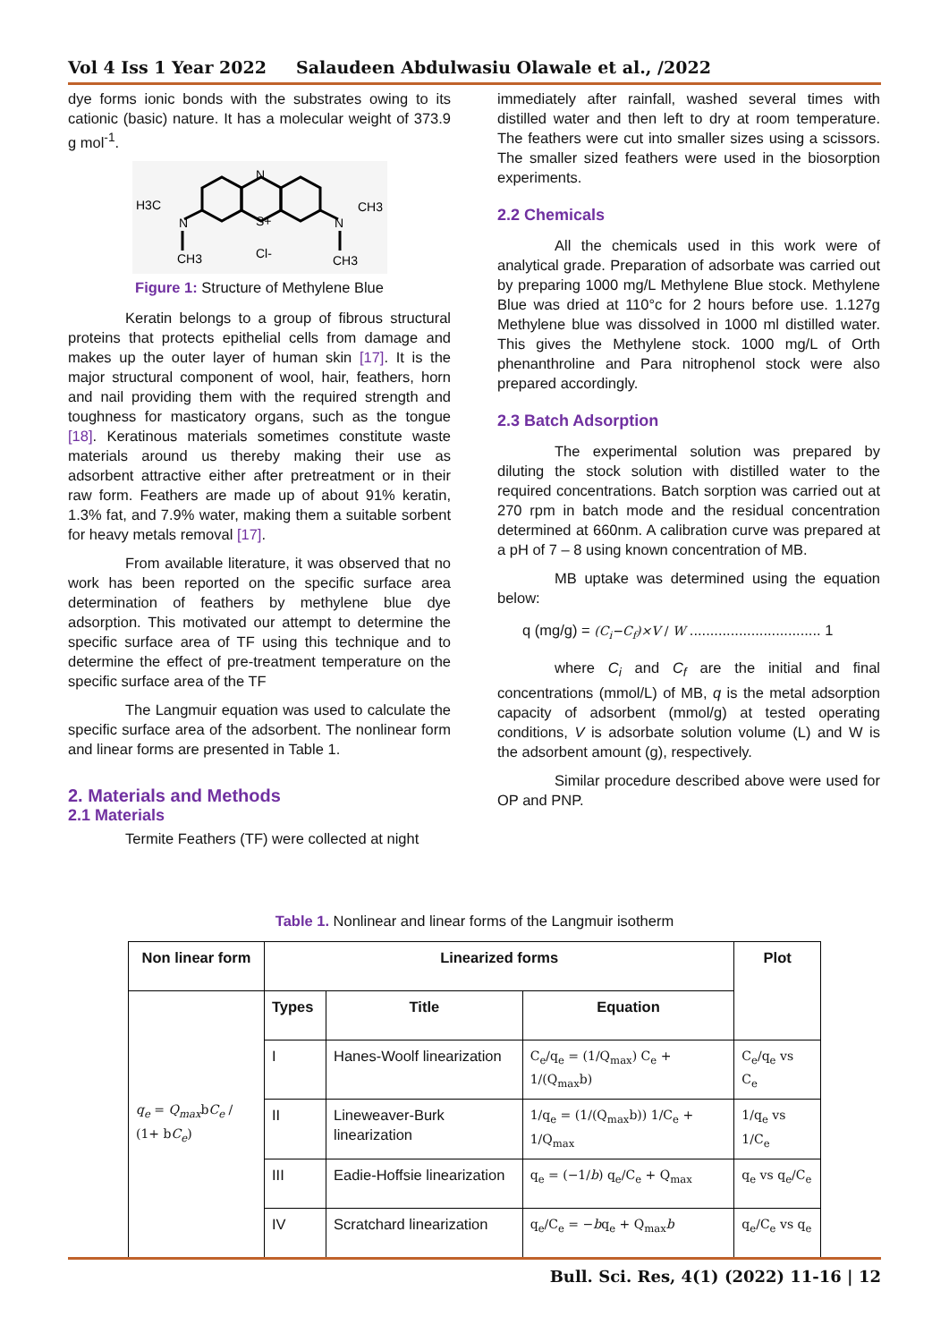Vol 4 Iss 1 Year 2022 Salaudeen Abdulwasiu Olawale et al., /2022
dye forms ionic bonds with the substrates owing to its cationic (basic) nature. It has a molecular weight of 373.9 g mol<sup>-1</sup>.
H3C
N
N
S+
Cl-
N
CH3
CH3
CH3
Figure 1: Structure of Methylene Blue
Keratin belongs to a group of fibrous structural proteins that protects epithelial cells from damage and makes up the outer layer of human skin [17]. It is the major structural component of wool, hair, feathers, horn and nail providing them with the required strength and toughness for masticatory organs, such as the tongue [18]. Keratinous materials sometimes constitute waste materials around us thereby making their use as adsorbent attractive either after pretreatment or in their raw form. Feathers are made up of about 91% keratin, 1.3% fat, and 7.9% water, making them a suitable sorbent for heavy metals removal [17].
From available literature, it was observed that no work has been reported on the specific surface area determination of feathers by methylene blue dye adsorption. This motivated our attempt to determine the specific surface area of TF using this technique and to determine the effect of pre-treatment temperature on the specific surface area of the TF
The Langmuir equation was used to calculate the specific surface area of the adsorbent. The nonlinear form and linear forms are presented in Table 1.
2. Materials and Methods
2.1 Materials
Termite Feathers (TF) were collected at night
immediately after rainfall, washed several times with distilled water and then left to dry at room temperature. The feathers were cut into smaller sizes using a scissors. The smaller sized feathers were used in the biosorption experiments.
2.2 Chemicals
All the chemicals used in this work were of analytical grade. Preparation of adsorbate was carried out by preparing 1000 mg/L Methylene Blue stock. Methylene Blue was dried at 110°c for 2 hours before use. 1.127g Methylene blue was dissolved in 1000 ml distilled water. This gives the Methylene stock. 1000 mg/L of Orth phenanthroline and Para nitrophenol stock were also prepared accordingly.
2.3 Batch Adsorption
The experimental solution was prepared by diluting the stock solution with distilled water to the required concentrations. Batch sorption was carried out at 270 rpm in batch mode and the residual concentration determined at 660nm. A calibration curve was prepared at a pH of 7 – 8 using known concentration of MB.
MB uptake was determined using the equation below:
q (mg/g) = (C<sub>i</sub>−C<sub>f</sub>)×V / W ................................ 1
where C<sub>i</sub> and C<sub>f</sub> are the initial and final concentrations (mmol/L) of MB, q is the metal adsorption capacity of adsorbent (mmol/g) at tested operating conditions, V is adsorbate solution volume (L) and W is the adsorbent amount (g), respectively.
Similar procedure described above were used for OP and PNP.
Table 1. Nonlinear and linear forms of the Langmuir isotherm
| Non linear form | Linearized forms | | | Plot |
| --- | --- | --- | --- | --- |
| q<sub>e</sub> = Q<sub>max</sub> b C<sub>e</sub> / (1+ b C<sub>e</sub> ) | Types | Title | Equation | |
| | I | Hanes-Woolf linearization | C<sub>e</sub>/q<sub>e</sub> = (1/Q<sub>max</sub>) C<sub>e</sub> + 1/(Q<sub>max</sub>b) | C<sub>e</sub>/q<sub>e</sub> vs C<sub>e</sub> |
| | II | Lineweaver-Burk linearization | 1/q<sub>e</sub> = (1/(Q<sub>max</sub>b)) 1/C<sub>e</sub> + 1/Q<sub>max</sub> | 1/q<sub>e</sub> vs 1/C<sub>e</sub> |
| | III | Eadie-Hoffsie linearization | q<sub>e</sub> = (−1/ b ) q<sub>e</sub>/C<sub>e</sub> + Q<sub>max</sub> | q<sub>e</sub> vs q<sub>e</sub>/C<sub>e</sub> |
| | IV | Scratchard linearization | q<sub>e</sub>/C<sub>e</sub> = − b q<sub>e</sub> + Q<sub>max</sub> b | q<sub>e</sub>/C<sub>e</sub> vs q<sub>e</sub> |
Bull. Sci. Res, 4(1) (2022) 11-16 | 12